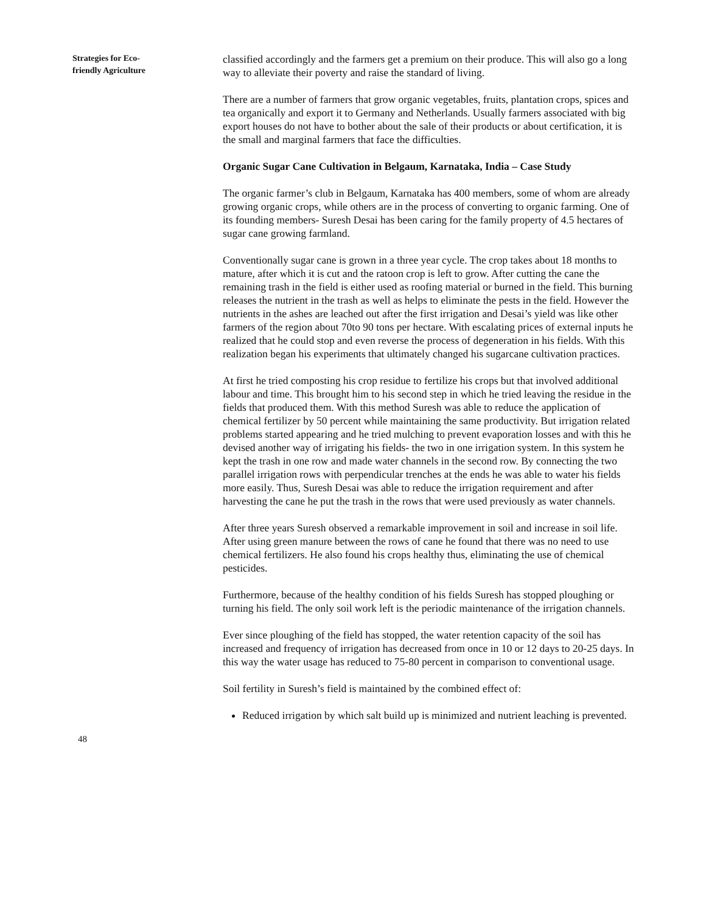Strategies for Eco-
friendly Agriculture
classified accordingly and the farmers get a premium on their produce. This will also go a long way to alleviate their poverty and raise the standard of living.
There are a number of farmers that grow organic vegetables, fruits, plantation crops, spices and tea organically and export it to Germany and Netherlands. Usually farmers associated with big export houses do not have to bother about the sale of their products or about certification, it is the small and marginal farmers that face the difficulties.
Organic Sugar Cane Cultivation in Belgaum, Karnataka, India – Case Study
The organic farmer’s club in Belgaum, Karnataka has 400 members, some of whom are already growing organic crops, while others are in the process of converting to organic farming. One of its founding members- Suresh Desai has been caring for the family property of 4.5 hectares of sugar cane growing farmland.
Conventionally sugar cane is grown in a three year cycle. The crop takes about 18 months to mature, after which it is cut and the ratoon crop is left to grow. After cutting the cane the remaining trash in the field is either used as roofing material or burned in the field. This burning releases the nutrient in the trash as well as helps to eliminate the pests in the field. However the nutrients in the ashes are leached out after the first irrigation and Desai’s yield was like other farmers of the region about 70to 90 tons per hectare. With escalating prices of external inputs he realized that he could stop and even reverse the process of degeneration in his fields. With this realization began his experiments that ultimately changed his sugarcane cultivation practices.
At first he tried composting his crop residue to fertilize his crops but that involved additional labour and time. This brought him to his second step in which he tried leaving the residue in the fields that produced them. With this method Suresh was able to reduce the application of chemical fertilizer by 50 percent while maintaining the same productivity. But irrigation related problems started appearing and he tried mulching to prevent evaporation losses and with this he devised another way of irrigating his fields- the two in one irrigation system. In this system he kept the trash in one row and made water channels in the second row. By connecting the two parallel irrigation rows with perpendicular trenches at the ends he was able to water his fields more easily. Thus, Suresh Desai was able to reduce the irrigation requirement and after harvesting the cane he put the trash in the rows that were used previously as water channels.
After three years Suresh observed a remarkable improvement in soil and increase in soil life. After using green manure between the rows of cane he found that there was no need to use chemical fertilizers. He also found his crops healthy thus, eliminating the use of chemical pesticides.
Furthermore, because of the healthy condition of his fields Suresh has stopped ploughing or turning his field. The only soil work left is the periodic maintenance of the irrigation channels.
Ever since ploughing of the field has stopped, the water retention capacity of the soil has increased and frequency of irrigation has decreased from once in 10 or 12 days to 20-25 days. In this way the water usage has reduced to 75-80 percent in comparison to conventional usage.
Soil fertility in Suresh’s field is maintained by the combined effect of:
Reduced irrigation by which salt build up is minimized and nutrient leaching is prevented.
48